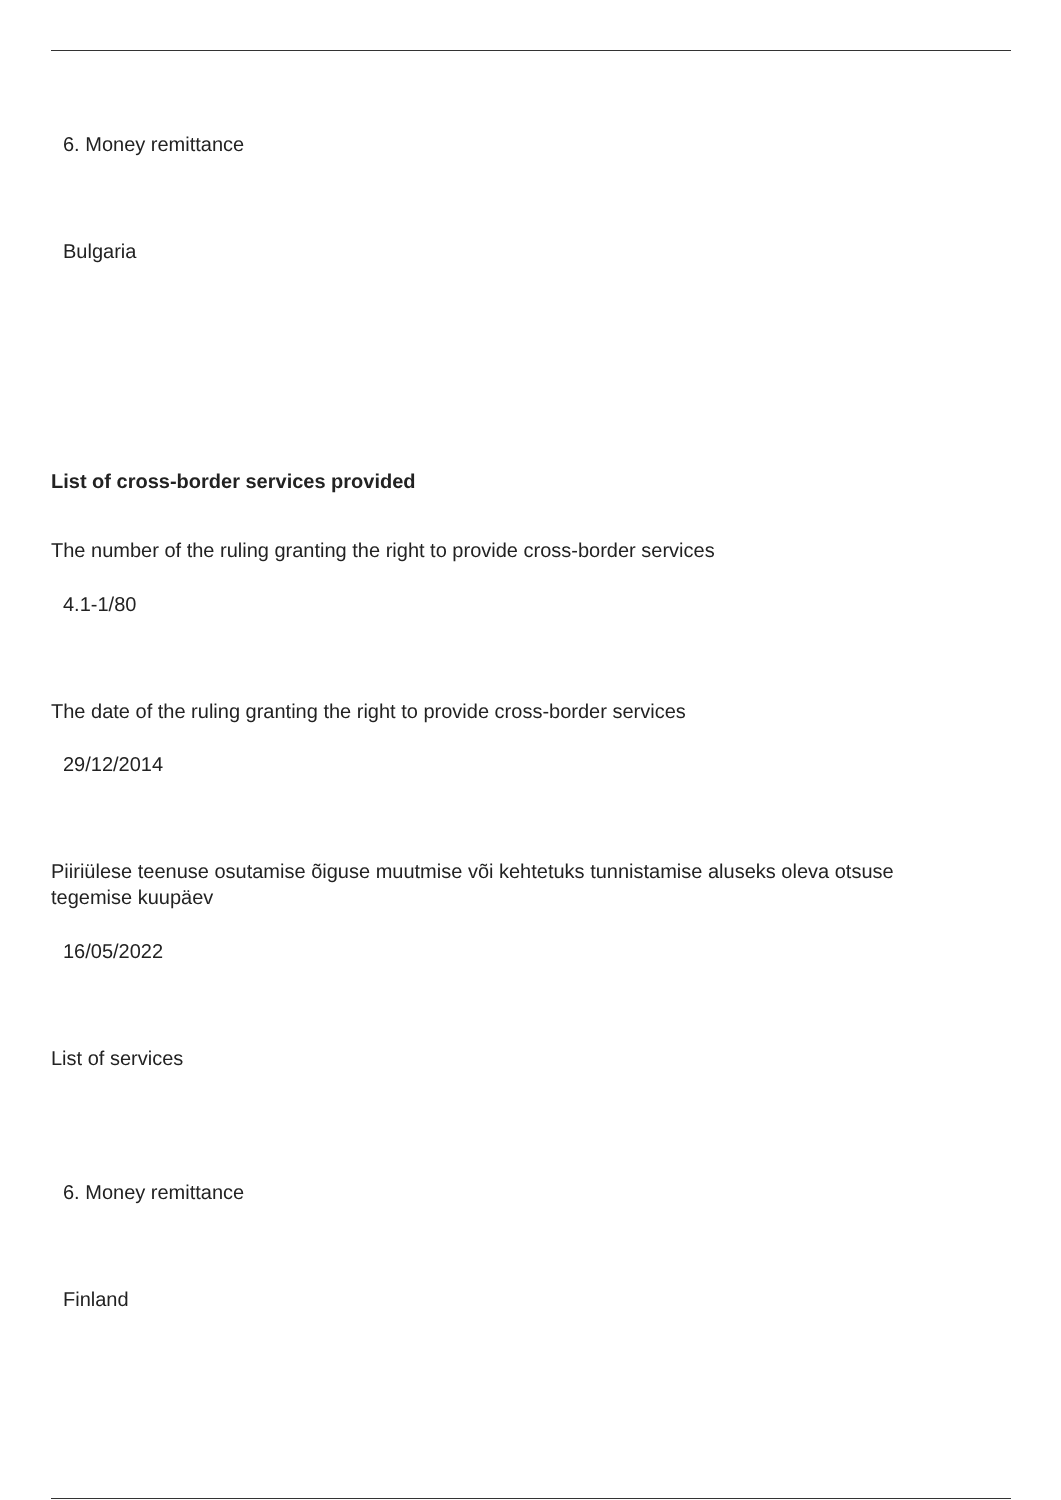6. Money remittance
Bulgaria
List of cross-border services provided
The number of the ruling granting the right to provide cross-border services
4.1-1/80
The date of the ruling granting the right to provide cross-border services
29/12/2014
Piiriülese teenuse osutamise õiguse muutmise või kehtetuks tunnistamise aluseks oleva otsuse tegemise kuupäev
16/05/2022
List of services
6. Money remittance
Finland